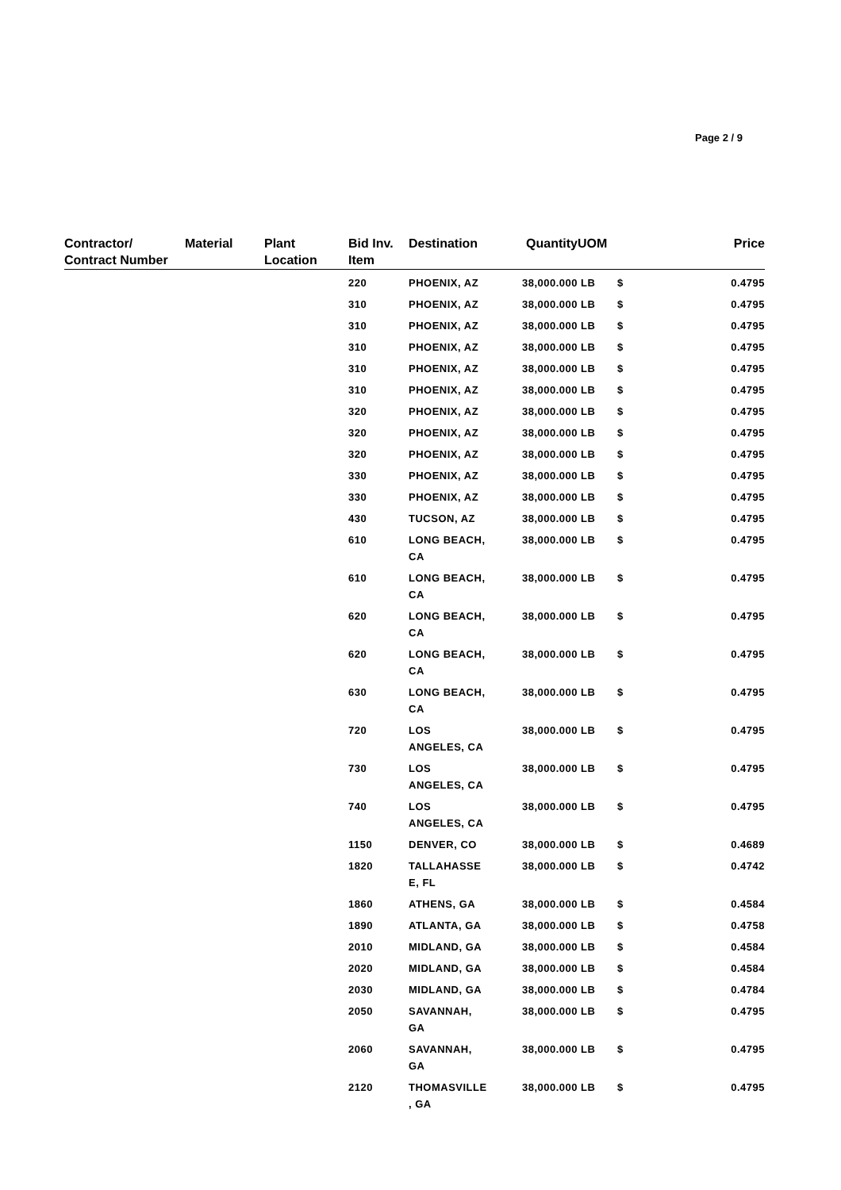Page 2 / 9
| Contractor/ Contract Number | Material | Plant Location | Bid Inv. Item | Destination | Quantity | UOM | | Price |
| --- | --- | --- | --- | --- | --- | --- | --- | --- |
| | | | 220 | PHOENIX, AZ | 38,000.000 | LB | $ | 0.4795 |
| | | | 310 | PHOENIX, AZ | 38,000.000 | LB | $ | 0.4795 |
| | | | 310 | PHOENIX, AZ | 38,000.000 | LB | $ | 0.4795 |
| | | | 310 | PHOENIX, AZ | 38,000.000 | LB | $ | 0.4795 |
| | | | 310 | PHOENIX, AZ | 38,000.000 | LB | $ | 0.4795 |
| | | | 310 | PHOENIX, AZ | 38,000.000 | LB | $ | 0.4795 |
| | | | 320 | PHOENIX, AZ | 38,000.000 | LB | $ | 0.4795 |
| | | | 320 | PHOENIX, AZ | 38,000.000 | LB | $ | 0.4795 |
| | | | 320 | PHOENIX, AZ | 38,000.000 | LB | $ | 0.4795 |
| | | | 330 | PHOENIX, AZ | 38,000.000 | LB | $ | 0.4795 |
| | | | 330 | PHOENIX, AZ | 38,000.000 | LB | $ | 0.4795 |
| | | | 430 | TUCSON, AZ | 38,000.000 | LB | $ | 0.4795 |
| | | | 610 | LONG BEACH, CA | 38,000.000 | LB | $ | 0.4795 |
| | | | 610 | LONG BEACH, CA | 38,000.000 | LB | $ | 0.4795 |
| | | | 620 | LONG BEACH, CA | 38,000.000 | LB | $ | 0.4795 |
| | | | 620 | LONG BEACH, CA | 38,000.000 | LB | $ | 0.4795 |
| | | | 630 | LONG BEACH, CA | 38,000.000 | LB | $ | 0.4795 |
| | | | 720 | LOS ANGELES, CA | 38,000.000 | LB | $ | 0.4795 |
| | | | 730 | LOS ANGELES, CA | 38,000.000 | LB | $ | 0.4795 |
| | | | 740 | LOS ANGELES, CA | 38,000.000 | LB | $ | 0.4795 |
| | | | 1150 | DENVER, CO | 38,000.000 | LB | $ | 0.4689 |
| | | | 1820 | TALLAHASSE E, FL | 38,000.000 | LB | $ | 0.4742 |
| | | | 1860 | ATHENS, GA | 38,000.000 | LB | $ | 0.4584 |
| | | | 1890 | ATLANTA, GA | 38,000.000 | LB | $ | 0.4758 |
| | | | 2010 | MIDLAND, GA | 38,000.000 | LB | $ | 0.4584 |
| | | | 2020 | MIDLAND, GA | 38,000.000 | LB | $ | 0.4584 |
| | | | 2030 | MIDLAND, GA | 38,000.000 | LB | $ | 0.4784 |
| | | | 2050 | SAVANNAH, GA | 38,000.000 | LB | $ | 0.4795 |
| | | | 2060 | SAVANNAH, GA | 38,000.000 | LB | $ | 0.4795 |
| | | | 2120 | THOMASVILLE , GA | 38,000.000 | LB | $ | 0.4795 |